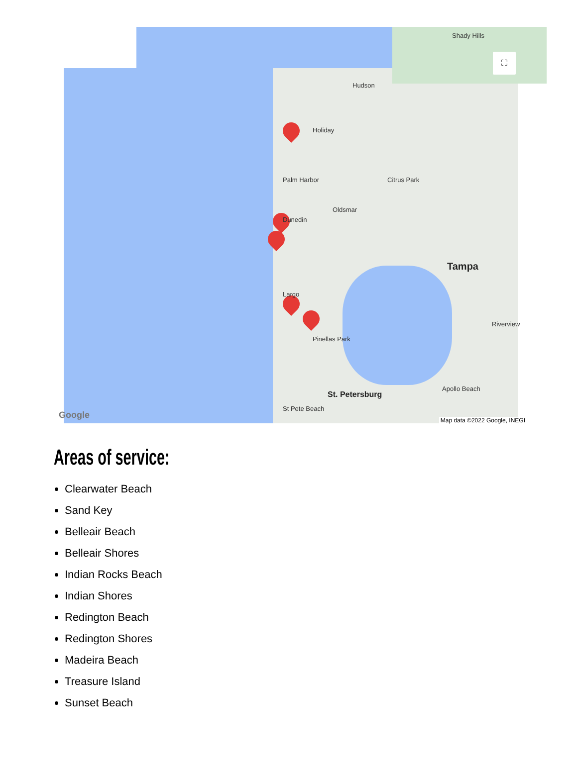Hudson
Shady Hills
Holiday
Palm Harbor Citrus Park
Oldsmar
Dunedin
Tampa
Largo
Pinellas Park
St. Petersburg
St Pete Beach
Apollo Beach
Riverview
Google Map data ©2022 Google, INEGI
⛶
Areas of service:
Clearwater Beach
Sand Key
Belleair Beach
Belleair Shores
Indian Rocks Beach
Indian Shores
Redington Beach
Redington Shores
Madeira Beach
Treasure Island
Sunset Beach